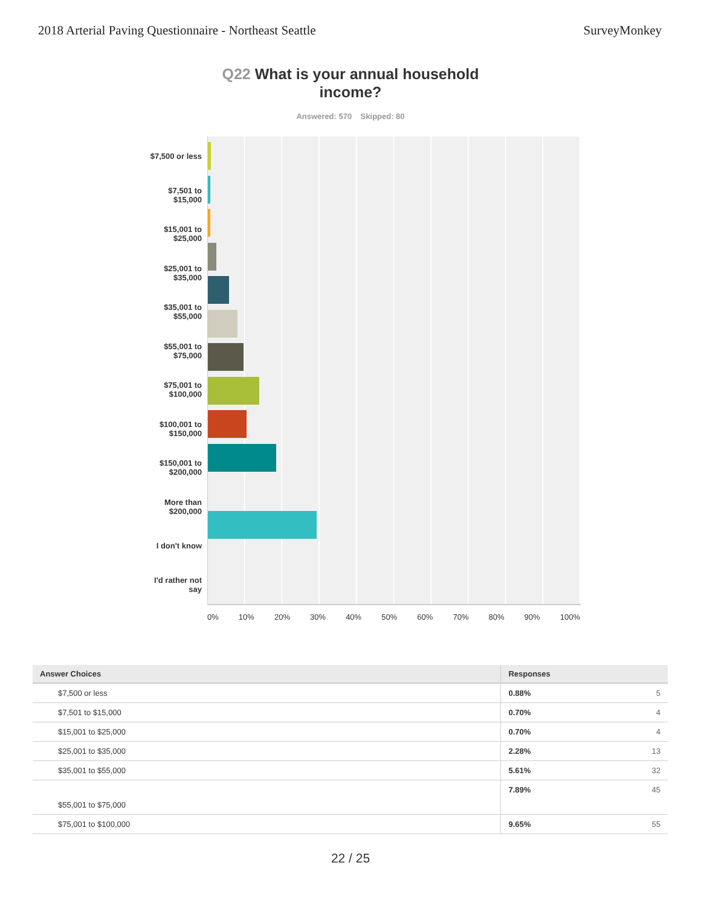2018 Arterial Paving Questionnaire - Northeast Seattle
SurveyMonkey
Q22 What is your annual household
income?
Answered: 570 Skipped: 80
$7,500 or less
$7,501 to
$15,000
$15,001 to
$25,000
$25,001 to
$35,000
$35,001 to
$55,000
$55,001 to
$75,000
$75,001 to
$100,000
$100,001 to
$150,000
$150,001 to
$200,000
More than
$200,000
I don't know
I'd rather not
say
0% 10% 20% 30% 40% 50% 60% 70% 80% 90% 100%
| Answer Choices | Responses | |
| --- | --- | --- |
| $7,500 or less | 0.88% | 5 |
| $7,501 to $15,000 | 0.70% | 4 |
| $15,001 to $25,000 | 0.70% | 4 |
| $25,001 to $35,000 | 2.28% | 13 |
| $35,001 to $55,000 | 5.61% | 32 |
| $55,001 to $75,000 | 7.89% | 45 |
| $75,001 to $100,000 | 9.65% | 55 |
22 / 25